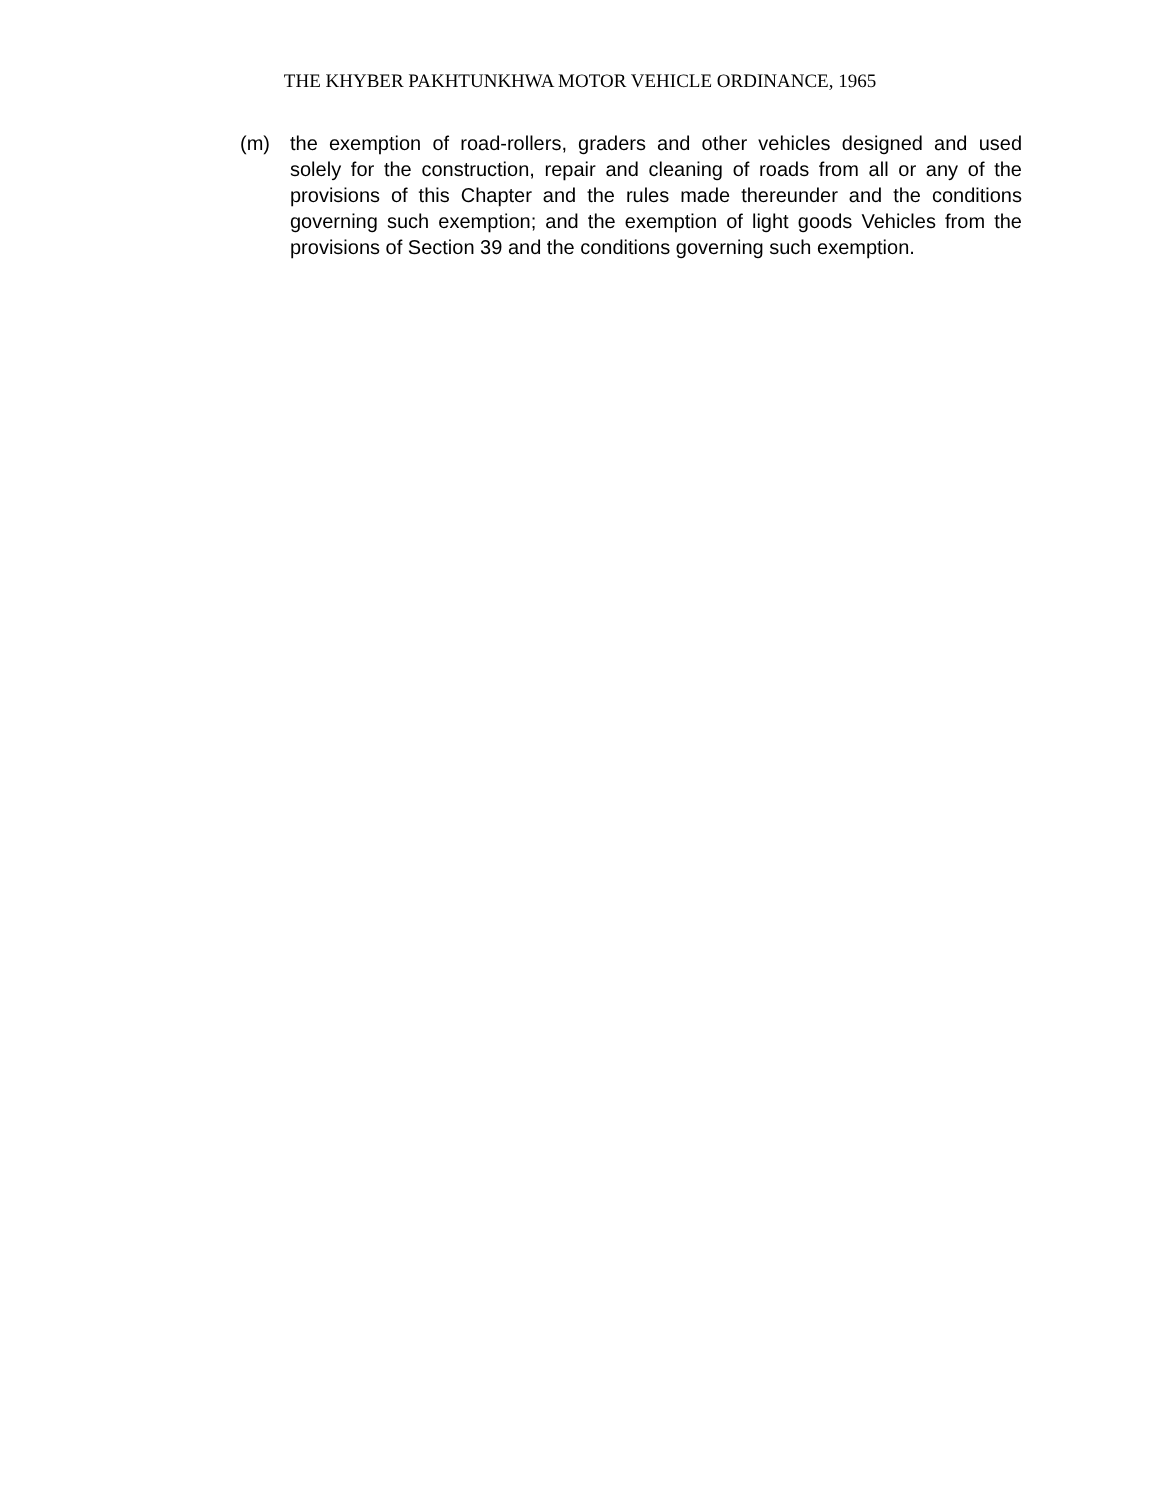THE KHYBER PAKHTUNKHWA MOTOR VEHICLE ORDINANCE, 1965
(m) the exemption of road-rollers, graders and other vehicles designed and used solely for the construction, repair and cleaning of roads from all or any of the provisions of this Chapter and the rules made thereunder and the conditions governing such exemption; and the exemption of light goods Vehicles from the provisions of Section 39 and the conditions governing such exemption.